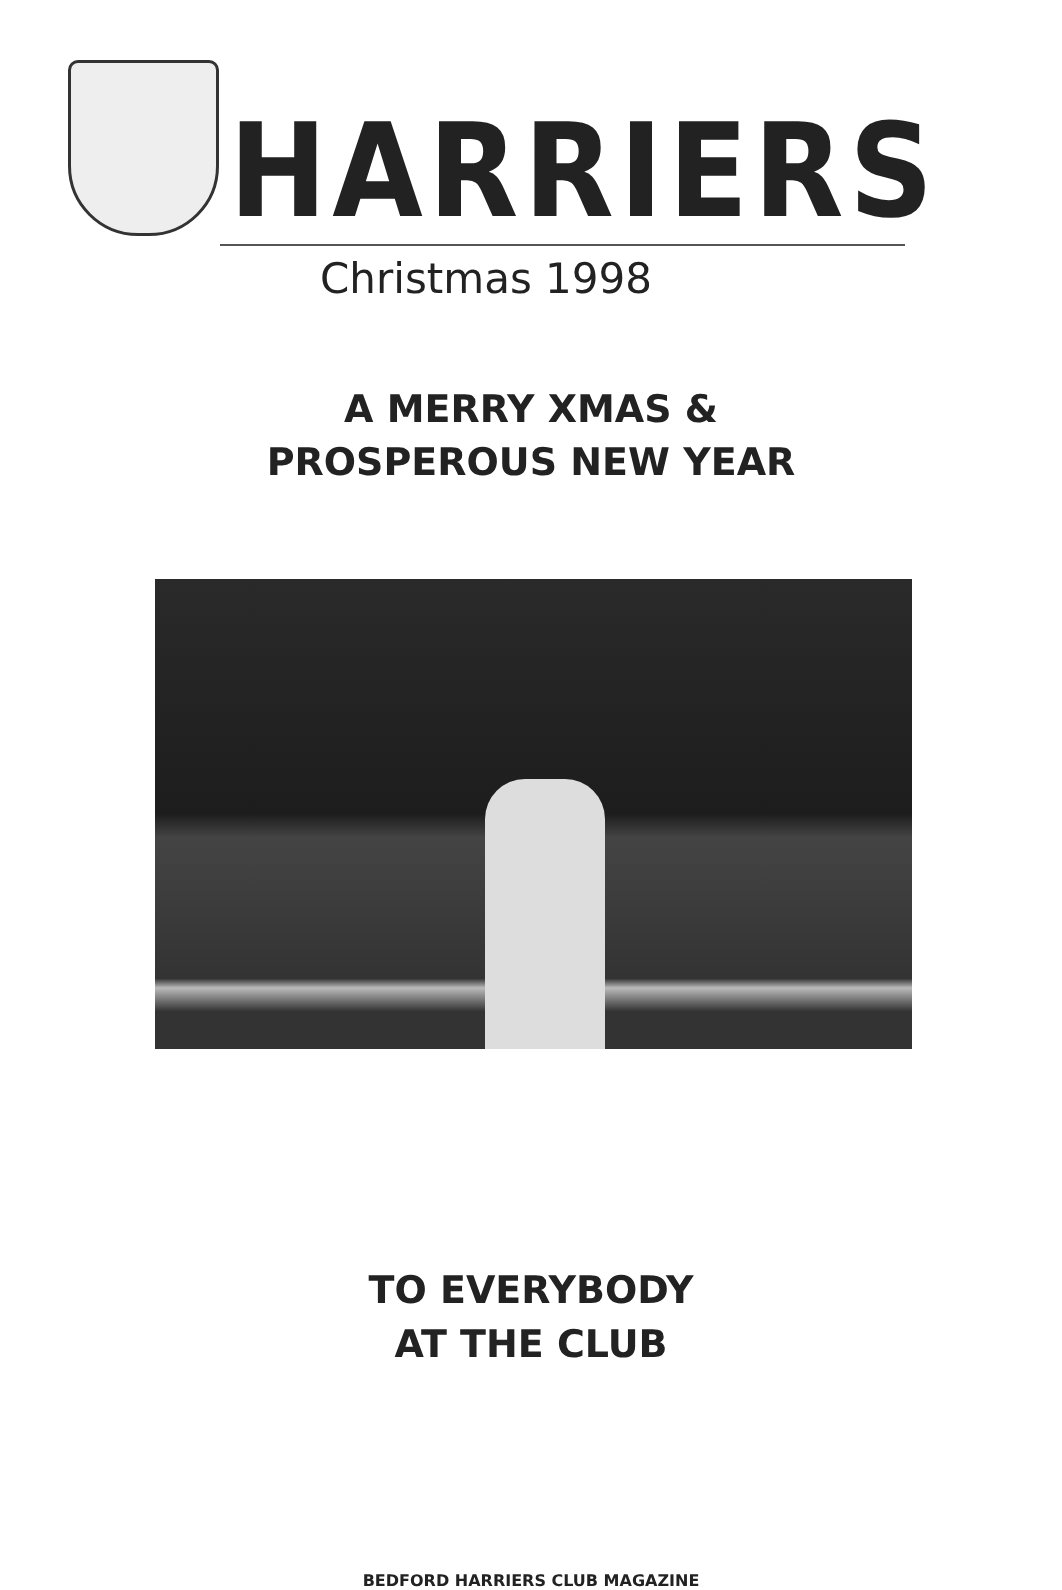HARRIERS
Christmas 1998
A MERRY XMAS &
PROSPEROUS NEW YEAR
TO EVERYBODY
AT THE CLUB
BEDFORD HARRIERS CLUB MAGAZINE